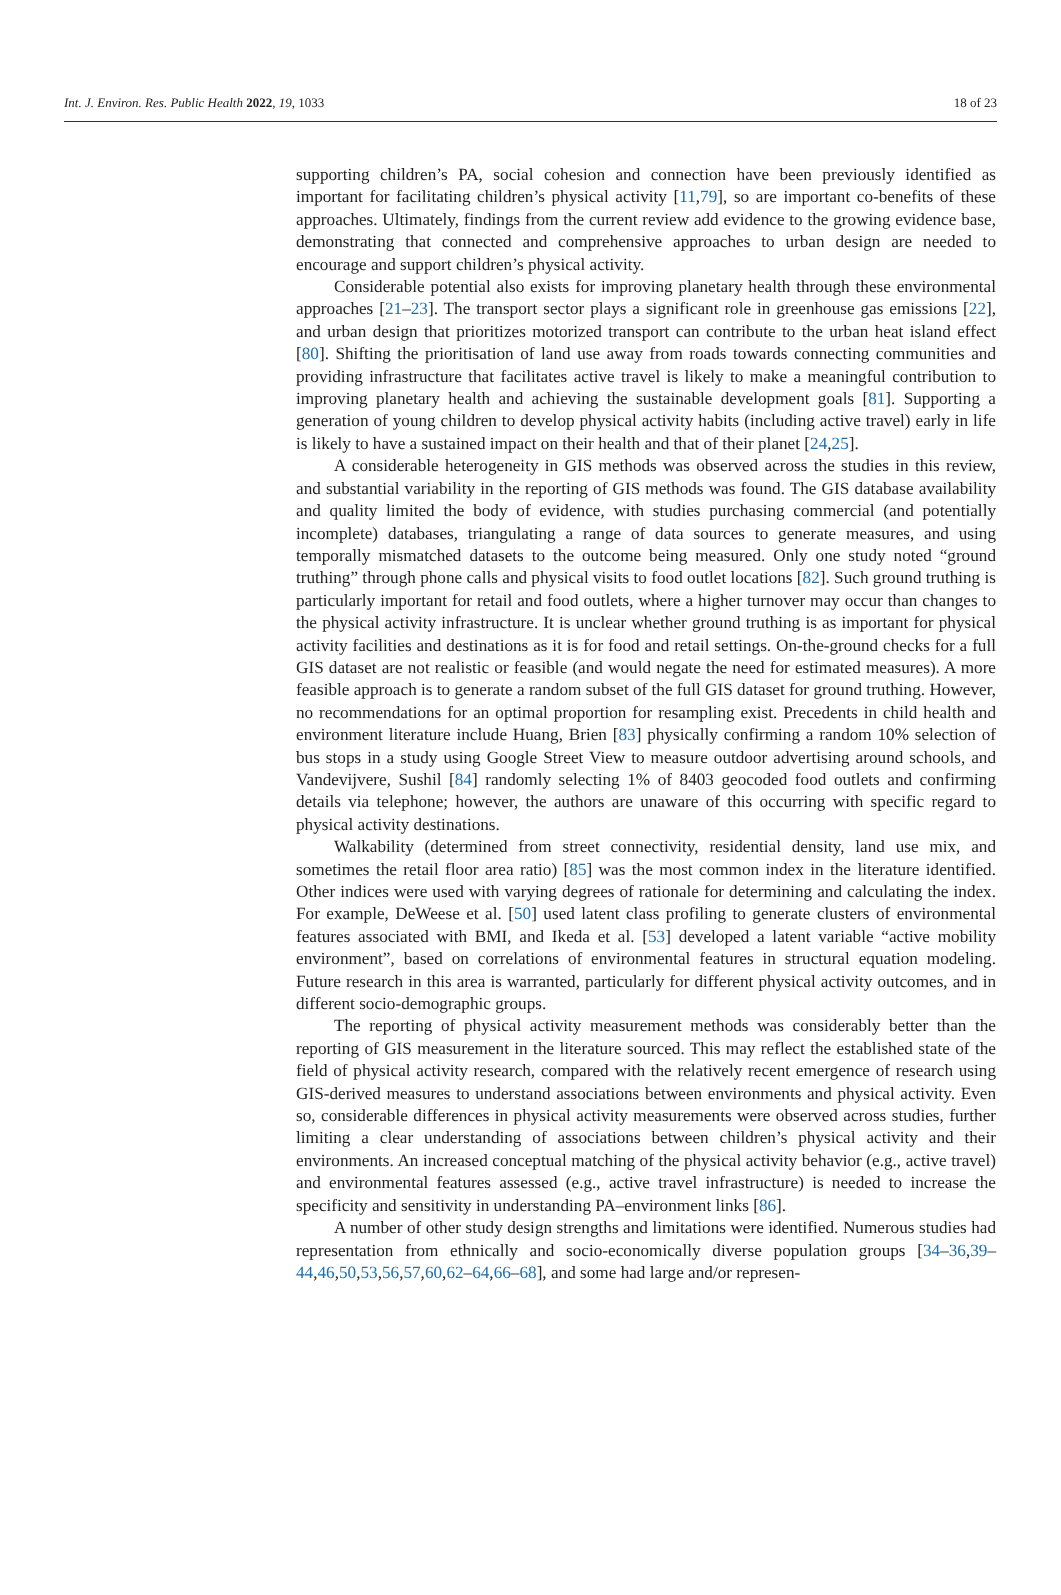Int. J. Environ. Res. Public Health 2022, 19, 1033 18 of 23
supporting children’s PA, social cohesion and connection have been previously identified as important for facilitating children’s physical activity [11,79], so are important co-benefits of these approaches. Ultimately, findings from the current review add evidence to the growing evidence base, demonstrating that connected and comprehensive approaches to urban design are needed to encourage and support children’s physical activity.
Considerable potential also exists for improving planetary health through these environmental approaches [21–23]. The transport sector plays a significant role in greenhouse gas emissions [22], and urban design that prioritizes motorized transport can contribute to the urban heat island effect [80]. Shifting the prioritisation of land use away from roads towards connecting communities and providing infrastructure that facilitates active travel is likely to make a meaningful contribution to improving planetary health and achieving the sustainable development goals [81]. Supporting a generation of young children to develop physical activity habits (including active travel) early in life is likely to have a sustained impact on their health and that of their planet [24,25].
A considerable heterogeneity in GIS methods was observed across the studies in this review, and substantial variability in the reporting of GIS methods was found. The GIS database availability and quality limited the body of evidence, with studies purchasing commercial (and potentially incomplete) databases, triangulating a range of data sources to generate measures, and using temporally mismatched datasets to the outcome being measured. Only one study noted “ground truthing” through phone calls and physical visits to food outlet locations [82]. Such ground truthing is particularly important for retail and food outlets, where a higher turnover may occur than changes to the physical activity infrastructure. It is unclear whether ground truthing is as important for physical activity facilities and destinations as it is for food and retail settings. On-the-ground checks for a full GIS dataset are not realistic or feasible (and would negate the need for estimated measures). A more feasible approach is to generate a random subset of the full GIS dataset for ground truthing. However, no recommendations for an optimal proportion for resampling exist. Precedents in child health and environment literature include Huang, Brien [83] physically confirming a random 10% selection of bus stops in a study using Google Street View to measure outdoor advertising around schools, and Vandevijvere, Sushil [84] randomly selecting 1% of 8403 geocoded food outlets and confirming details via telephone; however, the authors are unaware of this occurring with specific regard to physical activity destinations.
Walkability (determined from street connectivity, residential density, land use mix, and sometimes the retail floor area ratio) [85] was the most common index in the literature identified. Other indices were used with varying degrees of rationale for determining and calculating the index. For example, DeWeese et al. [50] used latent class profiling to generate clusters of environmental features associated with BMI, and Ikeda et al. [53] developed a latent variable “active mobility environment”, based on correlations of environmental features in structural equation modeling. Future research in this area is warranted, particularly for different physical activity outcomes, and in different socio-demographic groups.
The reporting of physical activity measurement methods was considerably better than the reporting of GIS measurement in the literature sourced. This may reflect the established state of the field of physical activity research, compared with the relatively recent emergence of research using GIS-derived measures to understand associations between environments and physical activity. Even so, considerable differences in physical activity measurements were observed across studies, further limiting a clear understanding of associations between children’s physical activity and their environments. An increased conceptual matching of the physical activity behavior (e.g., active travel) and environmental features assessed (e.g., active travel infrastructure) is needed to increase the specificity and sensitivity in understanding PA–environment links [86].
A number of other study design strengths and limitations were identified. Numerous studies had representation from ethnically and socio-economically diverse population groups [34–36,39–44,46,50,53,56,57,60,62–64,66–68], and some had large and/or represen-